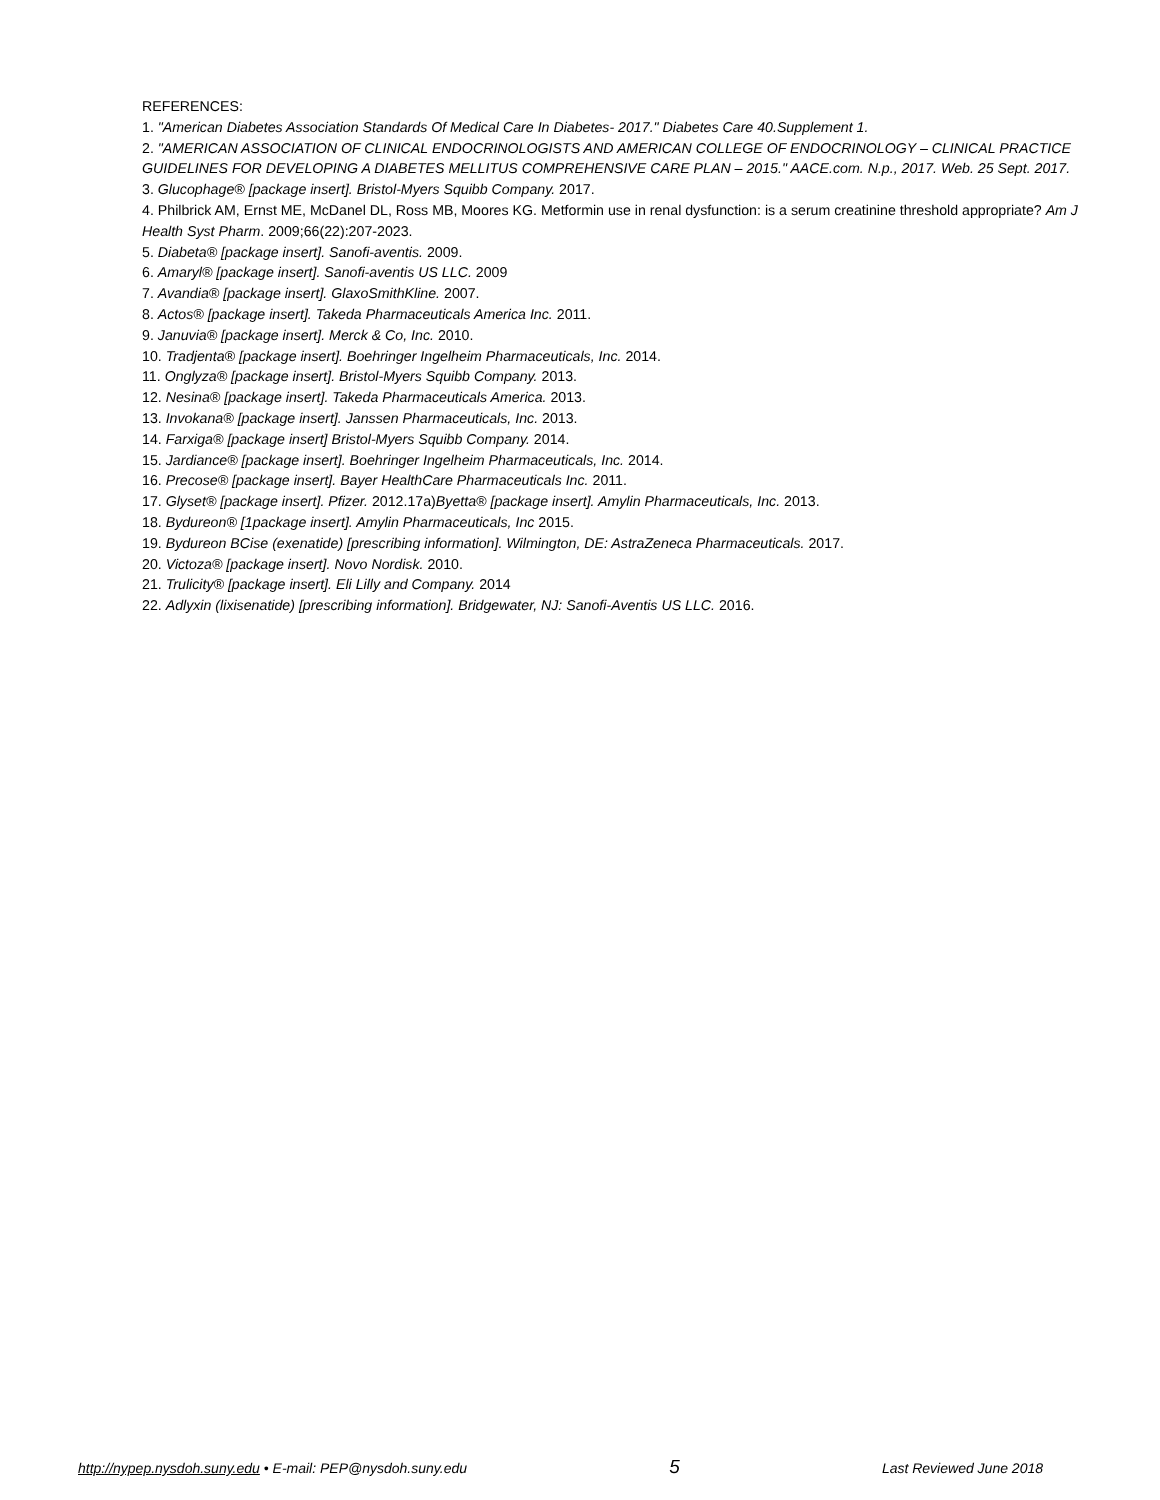REFERENCES:
1. "American Diabetes Association Standards Of Medical Care In Diabetes- 2017." Diabetes Care 40.Supplement 1.
2. "AMERICAN ASSOCIATION OF CLINICAL ENDOCRINOLOGISTS AND AMERICAN COLLEGE OF ENDOCRINOLOGY – CLINICAL PRACTICE GUIDELINES FOR DEVELOPING A DIABETES MELLITUS COMPREHENSIVE CARE PLAN – 2015." AACE.com. N.p., 2017. Web. 25 Sept. 2017.
3. Glucophage® [package insert]. Bristol-Myers Squibb Company. 2017.
4. Philbrick AM, Ernst ME, McDanel DL, Ross MB, Moores KG. Metformin use in renal dysfunction: is a serum creatinine threshold appropriate? Am J Health Syst Pharm. 2009;66(22):207-2023.
5. Diabeta® [package insert]. Sanofi-aventis. 2009.
6. Amaryl® [package insert]. Sanofi-aventis US LLC. 2009
7. Avandia® [package insert]. GlaxoSmithKline. 2007.
8. Actos® [package insert]. Takeda Pharmaceuticals America Inc. 2011.
9. Januvia® [package insert]. Merck & Co, Inc. 2010.
10. Tradjenta® [package insert]. Boehringer Ingelheim Pharmaceuticals, Inc. 2014.
11. Onglyza® [package insert]. Bristol-Myers Squibb Company. 2013.
12. Nesina® [package insert]. Takeda Pharmaceuticals America. 2013.
13. Invokana® [package insert]. Janssen Pharmaceuticals, Inc. 2013.
14. Farxiga® [package insert] Bristol-Myers Squibb Company. 2014.
15. Jardiance® [package insert]. Boehringer Ingelheim Pharmaceuticals, Inc. 2014.
16. Precose® [package insert]. Bayer HealthCare Pharmaceuticals Inc. 2011.
17. Glyset® [package insert]. Pfizer. 2012.17a)Byetta® [package insert]. Amylin Pharmaceuticals, Inc. 2013.
18. Bydureon® [1package insert]. Amylin Pharmaceuticals, Inc 2015.
19. Bydureon BCise (exenatide) [prescribing information]. Wilmington, DE: AstraZeneca Pharmaceuticals. 2017.
20. Victoza® [package insert]. Novo Nordisk. 2010.
21. Trulicity® [package insert]. Eli Lilly and Company. 2014
22. Adlyxin (lixisenatide) [prescribing information]. Bridgewater, NJ: Sanofi-Aventis US LLC. 2016.
http://nypep.nysdoh.suny.edu • E-mail: PEP@nysdoh.suny.edu 5 Last Reviewed June 2018